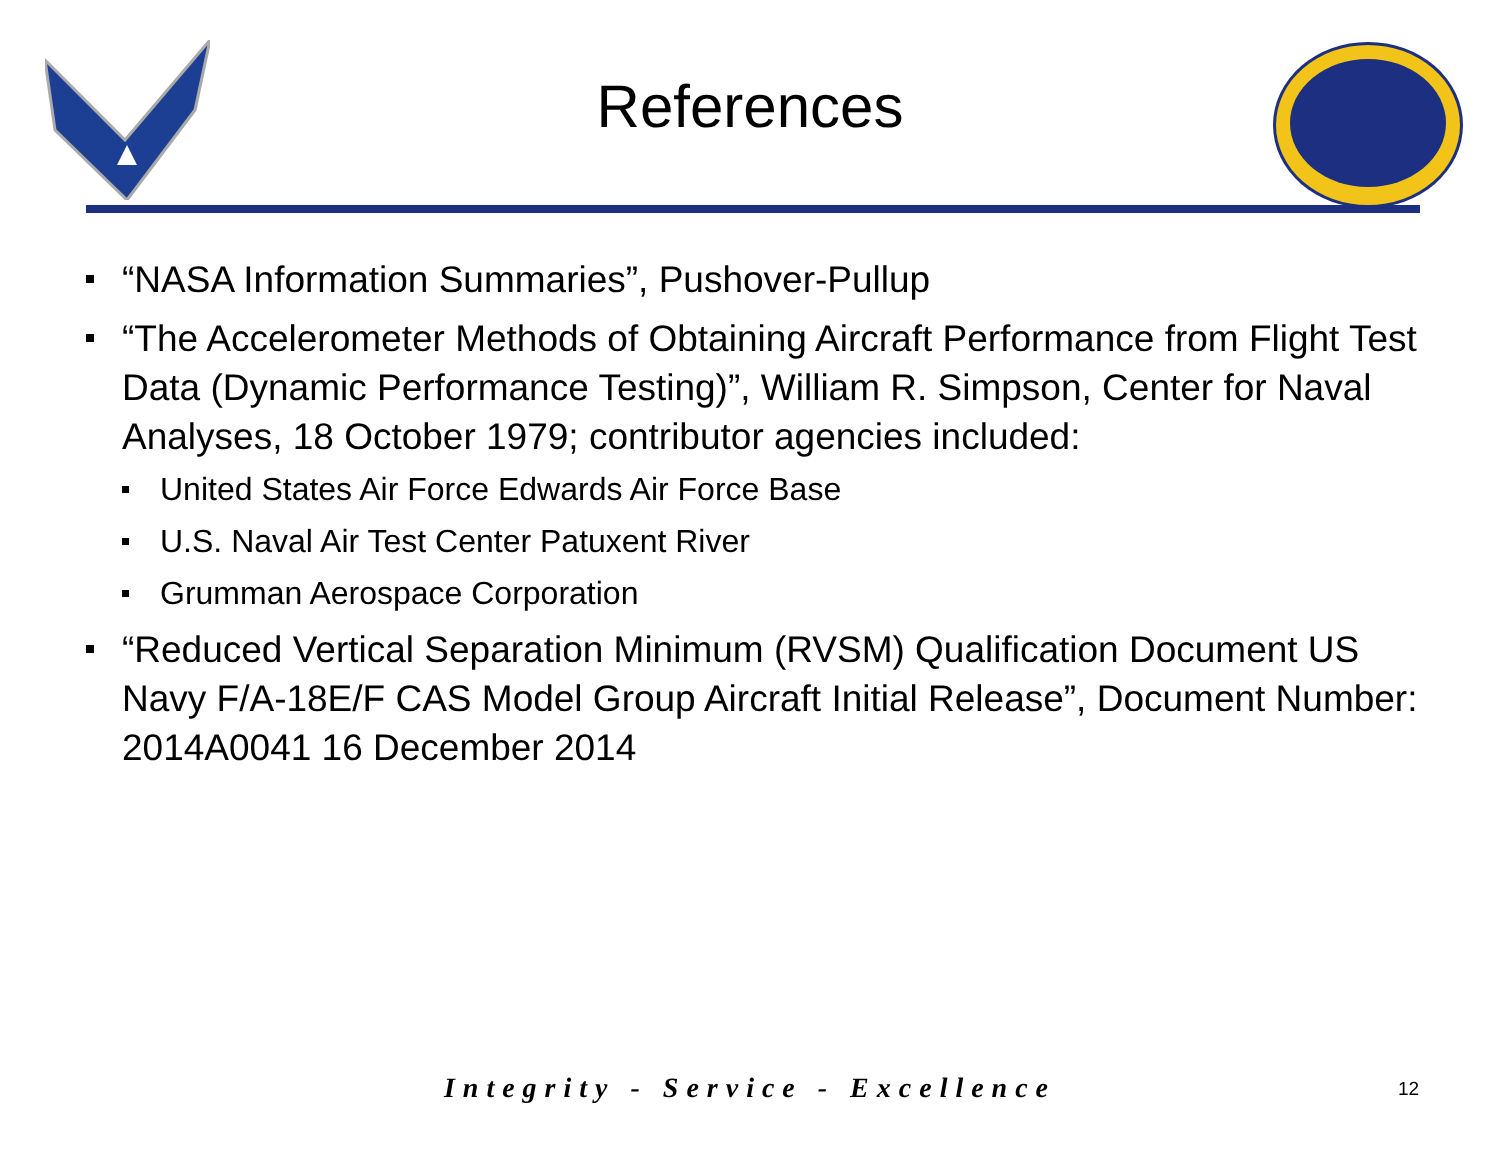References
“NASA Information Summaries”, Pushover-Pullup
“The Accelerometer Methods of Obtaining Aircraft Performance from Flight Test Data (Dynamic Performance Testing)”, William R. Simpson, Center for Naval Analyses, 18 October 1979; contributor agencies included:
United States Air Force Edwards Air Force Base
U.S. Naval Air Test Center Patuxent River
Grumman Aerospace Corporation
“Reduced Vertical Separation Minimum (RVSM) Qualification Document US Navy F/A-18E/F CAS Model Group Aircraft Initial Release”, Document Number: 2014A0041 16 December 2014
Integrity - Service - Excellence
12